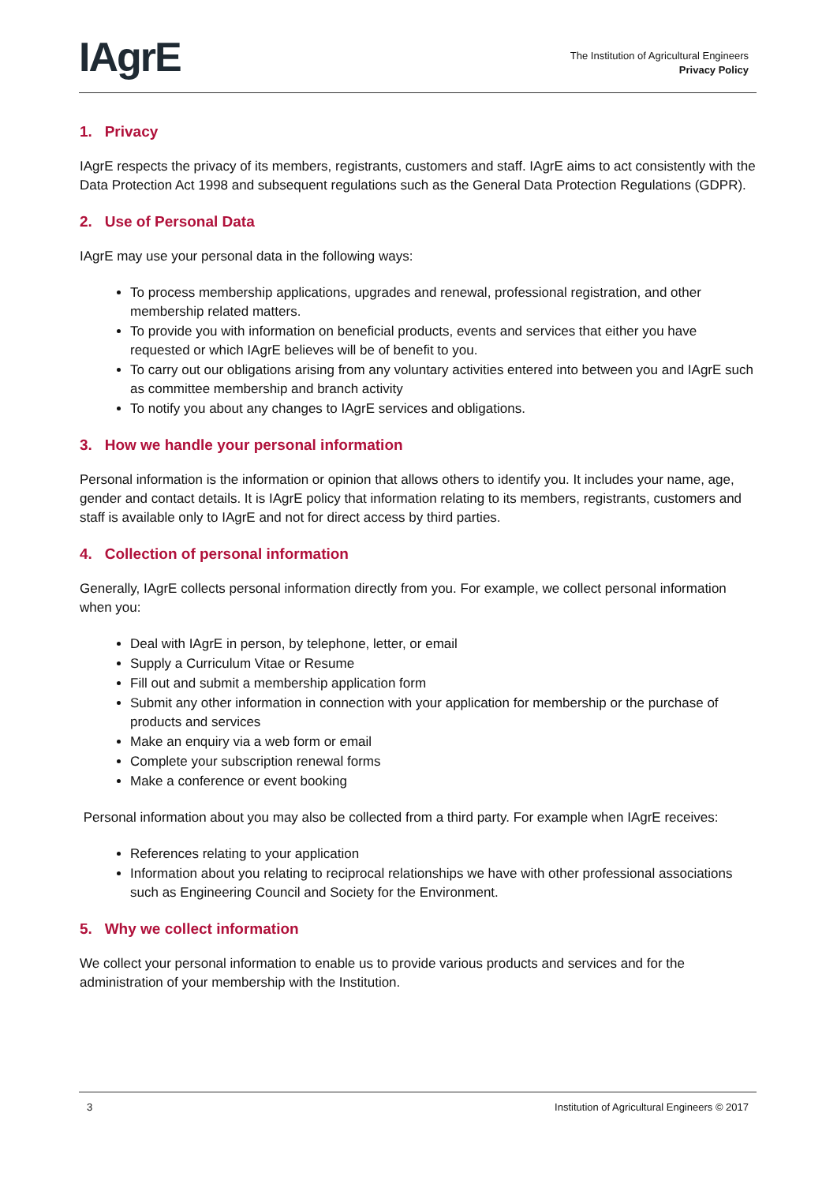IAgrE
The Institution of Agricultural Engineers
Privacy Policy
1. Privacy
IAgrE respects the privacy of its members, registrants, customers and staff. IAgrE aims to act consistently with the Data Protection Act 1998 and subsequent regulations such as the General Data Protection Regulations (GDPR).
2. Use of Personal Data
IAgrE may use your personal data in the following ways:
To process membership applications, upgrades and renewal, professional registration, and other membership related matters.
To provide you with information on beneficial products, events and services that either you have requested or which IAgrE believes will be of benefit to you.
To carry out our obligations arising from any voluntary activities entered into between you and IAgrE such as committee membership and branch activity
To notify you about any changes to IAgrE services and obligations.
3. How we handle your personal information
Personal information is the information or opinion that allows others to identify you. It includes your name, age, gender and contact details. It is IAgrE policy that information relating to its members, registrants, customers and staff is available only to IAgrE and not for direct access by third parties.
4. Collection of personal information
Generally, IAgrE collects personal information directly from you. For example, we collect personal information when you:
Deal with IAgrE in person, by telephone, letter, or email
Supply a Curriculum Vitae or Resume
Fill out and submit a membership application form
Submit any other information in connection with your application for membership or the purchase of products and services
Make an enquiry via a web form or email
Complete your subscription renewal forms
Make a conference or event booking
Personal information about you may also be collected from a third party. For example when IAgrE receives:
References relating to your application
Information about you relating to reciprocal relationships we have with other professional associations such as Engineering Council and Society for the Environment.
5. Why we collect information
We collect your personal information to enable us to provide various products and services and for the administration of your membership with the Institution.
3 Institution of Agricultural Engineers © 2017